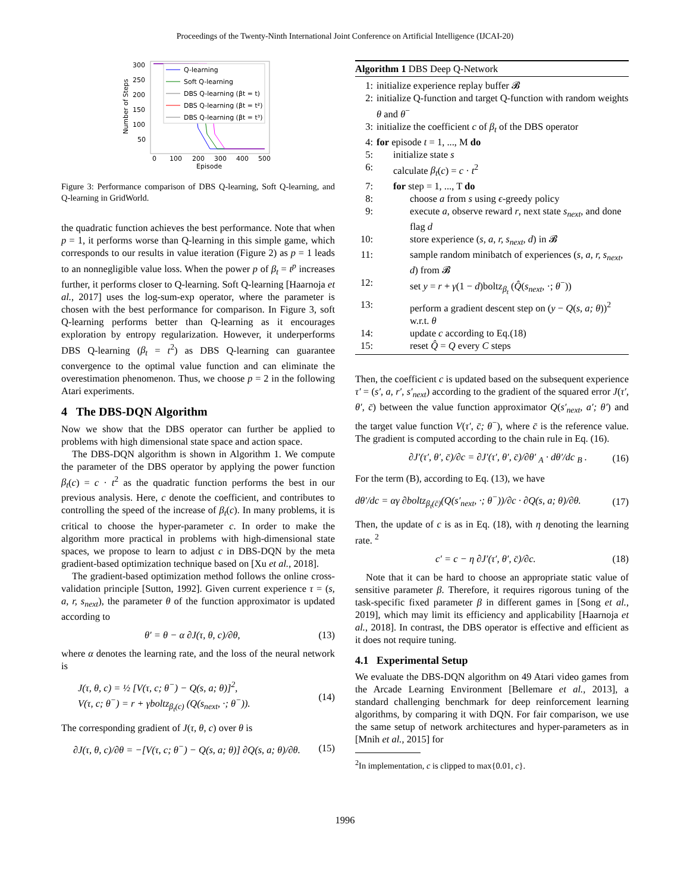Proceedings of the Twenty-Ninth International Joint Conference on Artificial Intelligence (IJCAI-20)
300
250
200
150
100
50
0
100
200
300
400
500
Episode
Number of Steps
Q-learning
Soft Q-learning
DBS Q-learning (βt = t)
DBS Q-learning (βt = t²)
DBS Q-learning (βt = t³)
Figure 3: Performance comparison of DBS Q-learning, Soft Q-learning, and Q-learning in GridWorld.
the quadratic function achieves the best performance. Note that when p = 1, it performs worse than Q-learning in this simple game, which corresponds to our results in value iteration (Figure 2) as p = 1 leads to an nonnegligible value loss. When the power p of β<sub>t</sub> = t<sup>p</sup> increases further, it performs closer to Q-learning. Soft Q-learning [Haarnoja et al., 2017] uses the log-sum-exp operator, where the parameter is chosen with the best performance for comparison. In Figure 3, soft Q-learning performs better than Q-learning as it encourages exploration by entropy regularization. However, it underperforms DBS Q-learning (β<sub>t</sub> = t<sup>2</sup>) as DBS Q-learning can guarantee convergence to the optimal value function and can eliminate the overestimation phenomenon. Thus, we choose p = 2 in the following Atari experiments.
4 The DBS-DQN Algorithm
Now we show that the DBS operator can further be applied to problems with high dimensional state space and action space.
The DBS-DQN algorithm is shown in Algorithm 1. We compute the parameter of the DBS operator by applying the power function β<sub>t</sub>(c) = c · t<sup>2</sup> as the quadratic function performs the best in our previous analysis. Here, c denote the coefficient, and contributes to controlling the speed of the increase of β<sub>t</sub>(c). In many problems, it is critical to choose the hyper-parameter c. In order to make the algorithm more practical in problems with high-dimensional state spaces, we propose to learn to adjust c in DBS-DQN by the meta gradient-based optimization technique based on [Xu et al., 2018].
The gradient-based optimization method follows the online cross-validation principle [Sutton, 1992]. Given current experience τ = (s, a, r, s<sub>next</sub>), the parameter θ of the function approximator is updated according to
θ′ = θ − α ∂J(τ, θ, c)/∂θ, (13)
where α denotes the learning rate, and the loss of the neural network is
J(τ, θ, c) = ½ [V(τ, c; θ<sup>−</sup>) − Q(s, a; θ)]<sup>2</sup>,
V(τ, c; θ<sup>−</sup>) = r + γboltz<sub>β<sub>t</sub>(c)</sub> (Q(s<sub>next</sub>, ·; θ<sup>−</sup>)). (14)
The corresponding gradient of J(τ, θ, c) over θ is
∂J(τ, θ, c)/∂θ = −[V(τ, c; θ<sup>−</sup>) − Q(s, a; θ)] ∂Q(s, a; θ)/∂θ. (15)
Algorithm 1 DBS Deep Q-Network
1: initialize experience replay buffer 𝓑
2: initialize Q-function and target Q-function with random weights θ and θ<sup>−</sup>
3: initialize the coefficient c of β<sub>t</sub> of the DBS operator
4: for episode t = 1, ..., M do
5: initialize state s
6: calculate β<sub>t</sub>(c) = c · t<sup>2</sup>
7: for step = 1, ..., T do
8: choose a from s using ϵ-greedy policy
9: execute a, observe reward r, next state s<sub>next</sub>, and done flag d
10: store experience (s, a, r, s<sub>next</sub>, d) in 𝓑
11: sample random minibatch of experiences (s, a, r, s<sub>next</sub>, d) from 𝓑
12: set y = r + γ(1 − d)boltz<sub>β<sub>t</sub></sub> (Q̂(s<sub>next</sub>, ·; θ<sup>−</sup>))
13: perform a gradient descent step on (y − Q(s, a; θ))<sup>2</sup> w.r.t. θ
14: update c according to Eq.(18)
15: reset Q̂ = Q every C steps
Then, the coefficient c is updated based on the subsequent experience τ′ = (s′, a, r′, s′<sub>next</sub>) according to the gradient of the squared error J(τ′, θ′, c̄) between the value function approximator Q(s′<sub>next</sub>, a′; θ′) and the target value function V(τ′, c̄; θ<sup>−</sup>), where c̄ is the reference value. The gradient is computed according to the chain rule in Eq. (16).
∂J′(τ′, θ′, c̄)/∂c = ∂J′(τ′, θ′, c̄)/∂θ′ <sub>A</sub> · dθ′/dc <sub>B</sub> . (16)
For the term (B), according to Eq. (13), we have
dθ′/dc = αγ ∂boltz<sub>β<sub>t</sub>(c̄)</sub>(Q(s′<sub>next</sub>, ·; θ<sup>−</sup>))/∂c · ∂Q(s, a; θ)/∂θ. (17)
Then, the update of c is as in Eq. (18), with η denoting the learning rate. <sup>2</sup>
c′ = c − η ∂J′(τ′, θ′, c̄)/∂c. (18)
Note that it can be hard to choose an appropriate static value of sensitive parameter β. Therefore, it requires rigorous tuning of the task-specific fixed parameter β in different games in [Song et al., 2019], which may limit its efficiency and applicability [Haarnoja et al., 2018]. In contrast, the DBS operator is effective and efficient as it does not require tuning.
4.1 Experimental Setup
We evaluate the DBS-DQN algorithm on 49 Atari video games from the Arcade Learning Environment [Bellemare et al., 2013], a standard challenging benchmark for deep reinforcement learning algorithms, by comparing it with DQN. For fair comparison, we use the same setup of network architectures and hyper-parameters as in [Mnih et al., 2015] for
<sup>2</sup> In implementation, c is clipped to max{0.01, c}.
1996